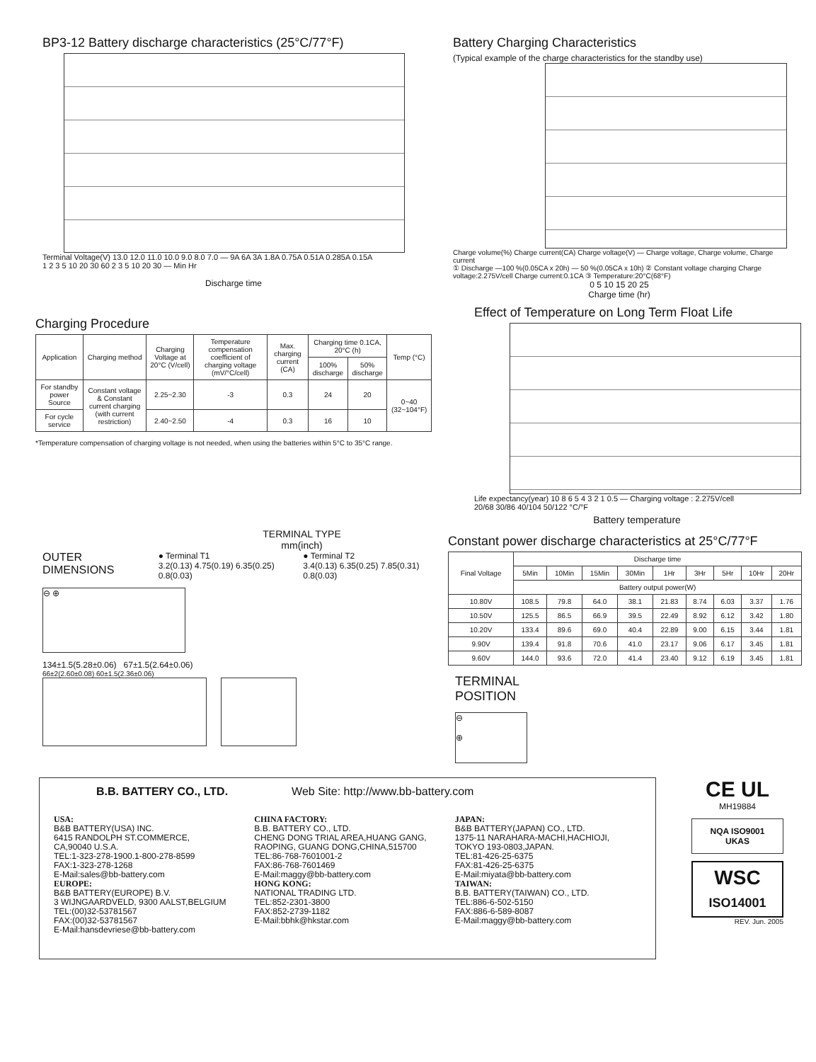BP3-12 Battery discharge characteristics (25°C/77°F)
Terminal Voltage(V) 13.0 12.0 11.0 10.0 9.0 8.0 7.0 — 9A 6A 3A 1.8A 0.75A 0.51A 0.285A 0.15A
1 2 3 5 10 20 30 60 2 3 5 10 20 30 — Min Hr
Discharge time
Battery Charging Characteristics
(Typical example of the charge characteristics for the standby use)
Charge volume(%) Charge current(CA) Charge voltage(V) — Charge voltage, Charge volume, Charge current
① Discharge —100 %(0.05CA x 20h) — 50 %(0.05CA x 10h) ② Constant voltage charging Charge voltage:2.275V/cell Charge current:0.1CA ③ Temperature:20°C(68°F)
0 5 10 15 20 25
Charge time (hr)
Charging Procedure
| Application | Charging method | Charging Voltage at 20°C (V/cell) | Temperature compensation coefficient of charging voltage (mV/°C/cell) | Max. charging current (CA) | Charging time 0.1CA, 20°C (h) | | Temp (°C) |
| --- | --- | --- | --- | --- | --- | --- | --- |
| | | | | | 100% discharge | 50% discharge | |
| For standby power Source | Constant voltage & Constant current charging (with current restriction) | 2.25~2.30 | -3 | 0.3 | 24 | 20 | 0~40 (32~104°F) |
| For cycle service | | 2.40~2.50 | -4 | 0.3 | 16 | 10 | |
*Temperature compensation of charging voltage is not needed, when using the batteries within 5°C to 35°C range.
Effect of Temperature on Long Term Float Life
Life expectancy(year) 10 8 6 5 4 3 2 1 0.5 — Charging voltage : 2.275V/cell
20/68 30/86 40/104 50/122 °C/°F
Battery temperature
TERMINAL TYPE
mm(inch)
OUTER DIMENSIONS
● Terminal T1
3.2(0.13) 4.75(0.19) 6.35(0.25) 0.8(0.03)
● Terminal T2
3.4(0.13) 6.35(0.25) 7.85(0.31) 0.8(0.03)
⊖ ⊕
134±1.5(5.28±0.06) 67±1.5(2.64±0.06)
66±2(2.60±0.08) 60±1.5(2.36±0.06)
Constant power discharge characteristics at 25°C/77°F
| Final Voltage | Discharge time | | | | | | | | |
| --- | --- | --- | --- | --- | --- | --- | --- | --- | --- |
| | 5Min | 10Min | 15Min | 30Min | 1Hr | 3Hr | 5Hr | 10Hr | 20Hr |
| | Battery output power(W) | | | | | | | | |
| 10.80V | 108.5 | 79.8 | 64.0 | 38.1 | 21.83 | 8.74 | 6.03 | 3.37 | 1.76 |
| 10.50V | 125.5 | 86.5 | 66.9 | 39.5 | 22.49 | 8.92 | 6.12 | 3.42 | 1.80 |
| 10.20V | 133.4 | 89.6 | 69.0 | 40.4 | 22.89 | 9.00 | 6.15 | 3.44 | 1.81 |
| 9.90V | 139.4 | 91.8 | 70.6 | 41.0 | 23.17 | 9.06 | 6.17 | 3.45 | 1.81 |
| 9.60V | 144.0 | 93.6 | 72.0 | 41.4 | 23.40 | 9.12 | 6.19 | 3.45 | 1.81 |
TERMINAL
POSITION
⊖
⊕
B.B. BATTERY CO., LTD. Web Site: http://www.bb-battery.com
USA:
B&B BATTERY(USA) INC.
6415 RANDOLPH ST.COMMERCE,
CA,90040 U.S.A.
TEL:1-323-278-1900.1-800-278-8599
FAX:1-323-278-1268
E-Mail:sales@bb-battery.com
EUROPE:
B&B BATTERY(EUROPE) B.V.
3 WIJNGAARDVELD, 9300 AALST,BELGIUM
TEL:(00)32-53781567
FAX:(00)32-53781567
E-Mail:hansdevriese@bb-battery.com
CHINA FACTORY:
B.B. BATTERY CO., LTD.
CHENG DONG TRIAL AREA,HUANG GANG, RAOPING, GUANG DONG,CHINA,515700
TEL:86-768-7601001-2
FAX:86-768-7601469
E-Mail:maggy@bb-battery.com
HONG KONG:
NATIONAL TRADING LTD.
TEL:852-2301-3800
FAX:852-2739-1182
E-Mail:bbhk@hkstar.com
JAPAN:
B&B BATTERY(JAPAN) CO., LTD.
1375-11 NARAHARA-MACHI,HACHIOJI, TOKYO 193-0803,JAPAN.
TEL:81-426-25-6375
FAX:81-426-25-6375
E-Mail:miyata@bb-battery.com
TAIWAN:
B.B. BATTERY(TAIWAN) CO., LTD.
TEL:886-6-502-5150
FAX:886-6-589-8087
E-Mail:maggy@bb-battery.com
CE UL
MH19884
NQA ISO9001 UKAS
WSC
ISO14001
REV. Jun. 2005